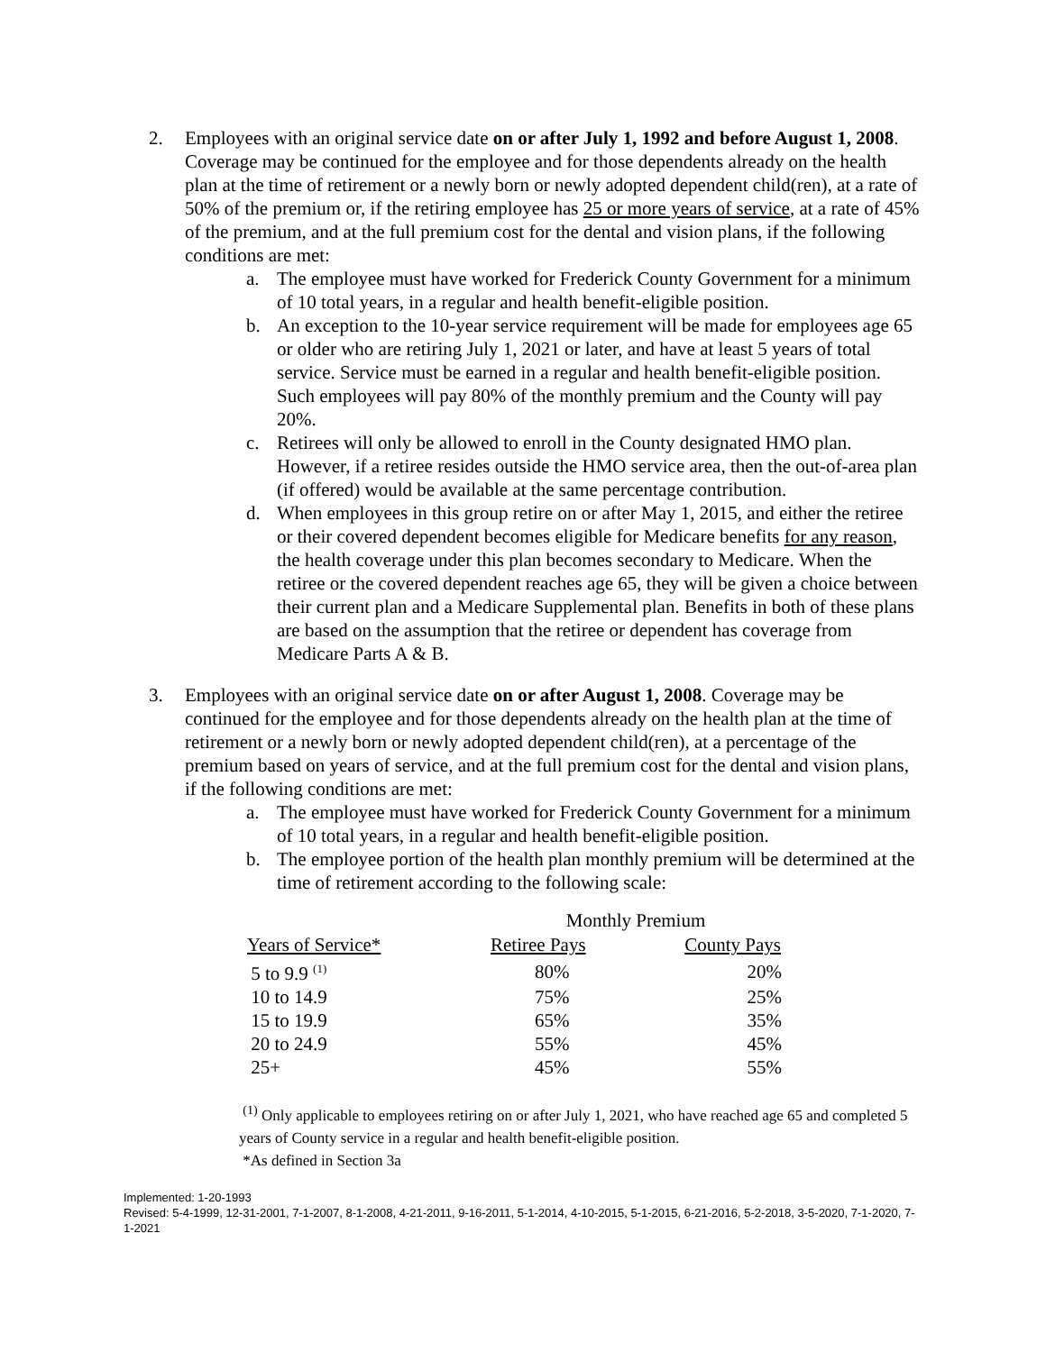2. Employees with an original service date on or after July 1, 1992 and before August 1, 2008. Coverage may be continued for the employee and for those dependents already on the health plan at the time of retirement or a newly born or newly adopted dependent child(ren), at a rate of 50% of the premium or, if the retiring employee has 25 or more years of service, at a rate of 45% of the premium, and at the full premium cost for the dental and vision plans, if the following conditions are met:
a. The employee must have worked for Frederick County Government for a minimum of 10 total years, in a regular and health benefit-eligible position.
b. An exception to the 10-year service requirement will be made for employees age 65 or older who are retiring July 1, 2021 or later, and have at least 5 years of total service. Service must be earned in a regular and health benefit-eligible position. Such employees will pay 80% of the monthly premium and the County will pay 20%.
c. Retirees will only be allowed to enroll in the County designated HMO plan. However, if a retiree resides outside the HMO service area, then the out-of-area plan (if offered) would be available at the same percentage contribution.
d. When employees in this group retire on or after May 1, 2015, and either the retiree or their covered dependent becomes eligible for Medicare benefits for any reason, the health coverage under this plan becomes secondary to Medicare. When the retiree or the covered dependent reaches age 65, they will be given a choice between their current plan and a Medicare Supplemental plan. Benefits in both of these plans are based on the assumption that the retiree or dependent has coverage from Medicare Parts A & B.
3. Employees with an original service date on or after August 1, 2008. Coverage may be continued for the employee and for those dependents already on the health plan at the time of retirement or a newly born or newly adopted dependent child(ren), at a percentage of the premium based on years of service, and at the full premium cost for the dental and vision plans, if the following conditions are met:
a. The employee must have worked for Frederick County Government for a minimum of 10 total years, in a regular and health benefit-eligible position.
b. The employee portion of the health plan monthly premium will be determined at the time of retirement according to the following scale:
| | Monthly Premium | |
| Years of Service* | Retiree Pays | County Pays |
| 5 to 9.9 <sup>(1)</sup> | 80% | 20% |
| 10 to 14.9 | 75% | 25% |
| 15 to 19.9 | 65% | 35% |
| 20 to 24.9 | 55% | 45% |
| 25+ | 45% | 55% |
<sup>(1)</sup> Only applicable to employees retiring on or after July 1, 2021, who have reached age 65 and completed 5 years of County service in a regular and health benefit-eligible position.
*As defined in Section 3a
Implemented: 1-20-1993
Revised: 5-4-1999, 12-31-2001, 7-1-2007, 8-1-2008, 4-21-2011, 9-16-2011, 5-1-2014, 4-10-2015, 5-1-2015, 6-21-2016, 5-2-2018, 3-5-2020, 7-1-2020, 7-1-2021